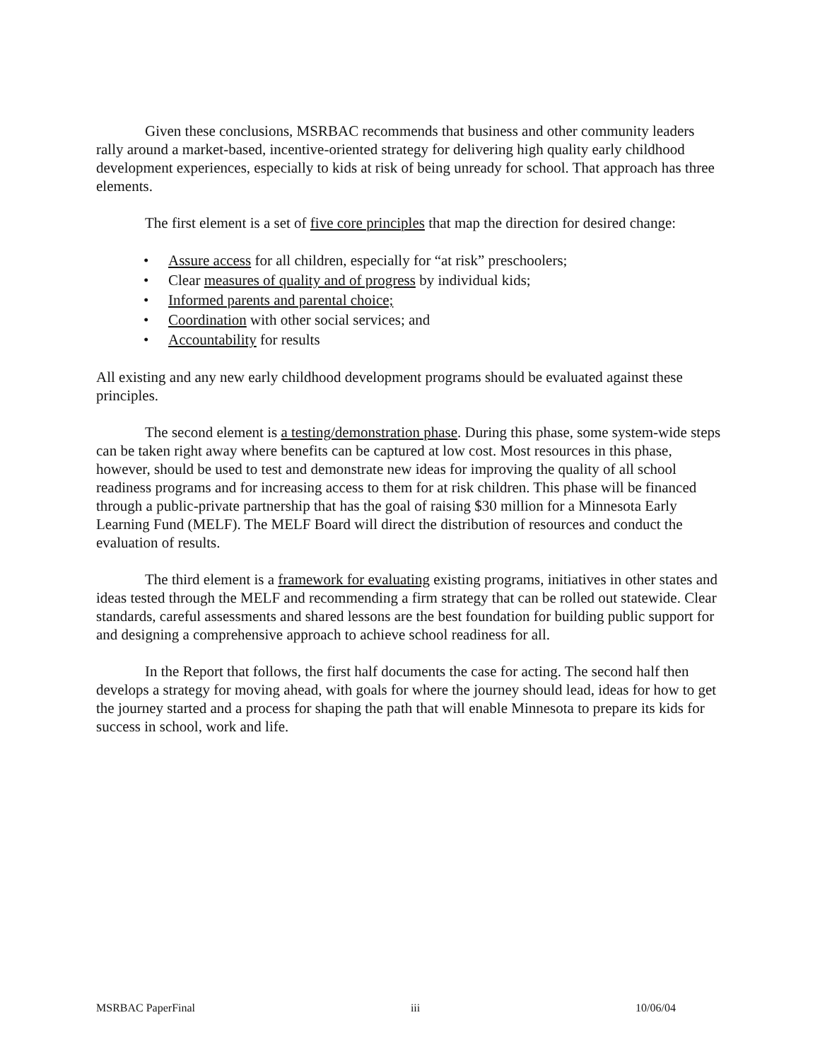Given these conclusions, MSRBAC recommends that business and other community leaders rally around a market-based, incentive-oriented strategy for delivering high quality early childhood development experiences, especially to kids at risk of being unready for school. That approach has three elements.
The first element is a set of five core principles that map the direction for desired change:
• Assure access for all children, especially for “at risk” preschoolers;
• Clear measures of quality and of progress by individual kids;
• Informed parents and parental choice;
• Coordination with other social services; and
• Accountability for results
All existing and any new early childhood development programs should be evaluated against these principles.
The second element is a testing/demonstration phase. During this phase, some system-wide steps can be taken right away where benefits can be captured at low cost. Most resources in this phase, however, should be used to test and demonstrate new ideas for improving the quality of all school readiness programs and for increasing access to them for at risk children. This phase will be financed through a public-private partnership that has the goal of raising $30 million for a Minnesota Early Learning Fund (MELF). The MELF Board will direct the distribution of resources and conduct the evaluation of results.
The third element is a framework for evaluating existing programs, initiatives in other states and ideas tested through the MELF and recommending a firm strategy that can be rolled out statewide. Clear standards, careful assessments and shared lessons are the best foundation for building public support for and designing a comprehensive approach to achieve school readiness for all.
In the Report that follows, the first half documents the case for acting. The second half then develops a strategy for moving ahead, with goals for where the journey should lead, ideas for how to get the journey started and a process for shaping the path that will enable Minnesota to prepare its kids for success in school, work and life.
MSRBAC PaperFinal iii 10/06/04